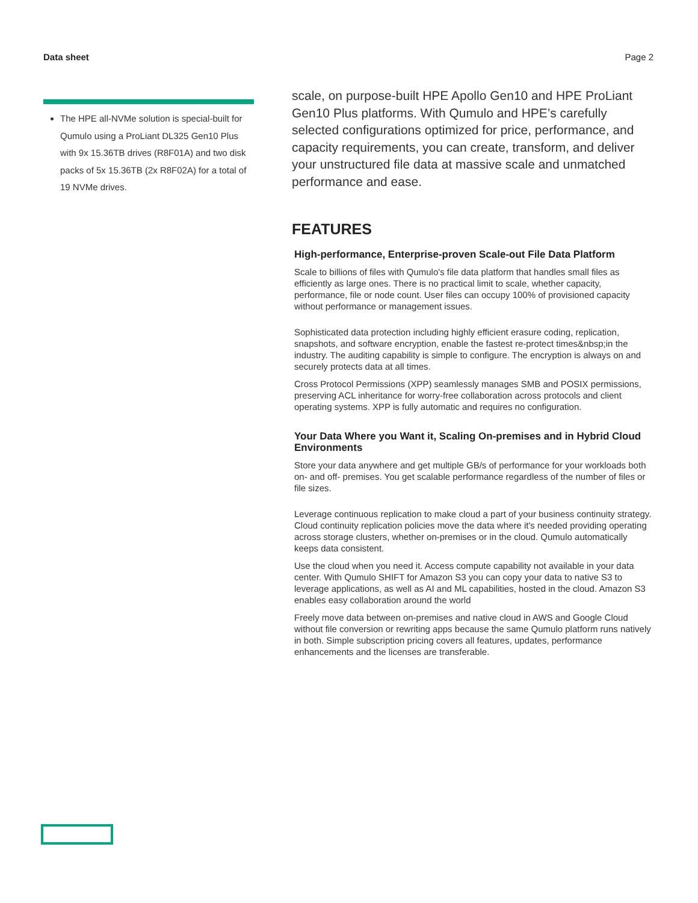Data sheet Page 2
The HPE all-NVMe solution is special-built for Qumulo using a ProLiant DL325 Gen10 Plus with 9x 15.36TB drives (R8F01A) and two disk packs of 5x 15.36TB (2x R8F02A) for a total of 19 NVMe drives.
scale, on purpose-built HPE Apollo Gen10 and HPE ProLiant Gen10 Plus platforms. With Qumulo and HPE’s carefully selected configurations optimized for price, performance, and capacity requirements, you can create, transform, and deliver your unstructured file data at massive scale and unmatched performance and ease.
FEATURES
High-performance, Enterprise-proven Scale-out File Data Platform
Scale to billions of files with Qumulo's file data platform that handles small files as efficiently as large ones. There is no practical limit to scale, whether capacity, performance, file or node count. User files can occupy 100% of provisioned capacity without performance or management issues.
Sophisticated data protection including highly efficient erasure coding, replication, snapshots, and software encryption, enable the fastest re-protect times&nbsp;in the industry. The auditing capability is simple to configure. The encryption is always on and securely protects data at all times.
Cross Protocol Permissions (XPP) seamlessly manages SMB and POSIX permissions, preserving ACL inheritance for worry-free collaboration across protocols and client operating systems. XPP is fully automatic and requires no configuration.
Your Data Where you Want it, Scaling On-premises and in Hybrid Cloud Environments
Store your data anywhere and get multiple GB/s of performance for your workloads both on- and off- premises. You get scalable performance regardless of the number of files or file sizes.
Leverage continuous replication to make cloud a part of your business continuity strategy. Cloud continuity replication policies move the data where it's needed providing operating across storage clusters, whether on-premises or in the cloud. Qumulo automatically keeps data consistent.
Use the cloud when you need it. Access compute capability not available in your data center. With Qumulo SHIFT for Amazon S3 you can copy your data to native S3 to leverage applications, as well as AI and ML capabilities, hosted in the cloud. Amazon S3 enables easy collaboration around the world
Freely move data between on-premises and native cloud in AWS and Google Cloud without file conversion or rewriting apps because the same Qumulo platform runs natively in both. Simple subscription pricing covers all features, updates, performance enhancements and the licenses are transferable.